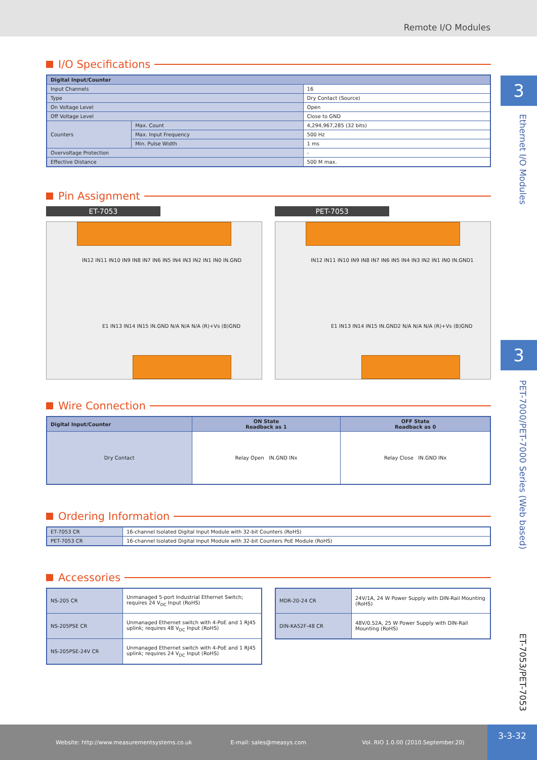Remote I/O Modules
3
Ethernet I/O Modules
3
PET-7000/PET-7000 Series (Web based)
ET-7053/PET-7053
I/O Specifications
| Digital Input/Counter | | |
| --- | --- | --- |
| Input Channels | | 16 |
| Type | | Dry Contact (Source) |
| On Voltage Level | | Open |
| Off Voltage Level | | Close to GND |
| Counters | Max. Count | 4,294,967,285 (32 bits) |
| | Max. Input Frequency | 500 Hz |
| | Min. Pulse Width | 1 ms |
| Overvoltage Protection | | - |
| Effective Distance | | 500 M max. |
Pin Assignment
ET-7053
IN12 IN11 IN10 IN9 IN8 IN7 IN6 IN5 IN4 IN3 IN2 IN1 IN0 IN.GND
E1 IN13 IN14 IN15 IN.GND N/A N/A N/A (R)+Vs (B)GND
PET-7053
IN12 IN11 IN10 IN9 IN8 IN7 IN6 IN5 IN4 IN3 IN2 IN1 IN0 IN.GND1
E1 IN13 IN14 IN15 IN.GND2 N/A N/A N/A (R)+Vs (B)GND
Wire Connection
| Digital Input/Counter | ON State Readback as 1 | OFF State Readback as 0 |
| --- | --- | --- |
| Dry Contact | Relay Open IN.GND INx | Relay Close IN.GND INx |
Ordering Information
| ET-7053 CR | 16-channel Isolated Digital Input Module with 32-bit Counters (RoHS) |
| PET-7053 CR | 16-channel Isolated Digital Input Module with 32-bit Counters PoE Module (RoHS) |
Accessories
| NS-205 CR | Unmanaged 5-port Industrial Ethernet Switch; requires 24 V<sub>DC</sub> Input (RoHS) |
| NS-205PSE CR | Unmanaged Ethernet switch with 4-PoE and 1 RJ45 uplink; requires 48 V<sub>DC</sub> Input (RoHS) |
| NS-205PSE-24V CR | Unmanaged Ethernet switch with 4-PoE and 1 RJ45 uplink; requires 24 V<sub>DC</sub> Input (RoHS) |
| MDR-20-24 CR | 24V/1A, 24 W Power Supply with DIN-Rail Mounting (RoHS) |
| DIN-KA52F-48 CR | 48V/0.52A, 25 W Power Supply with DIN-Rail Mounting (RoHS) |
Website: http://www.measurementsystems.co.uk E-mail: sales@measys.com Vol. RIO 1.0.00 (2010.September.20) 3-3-32